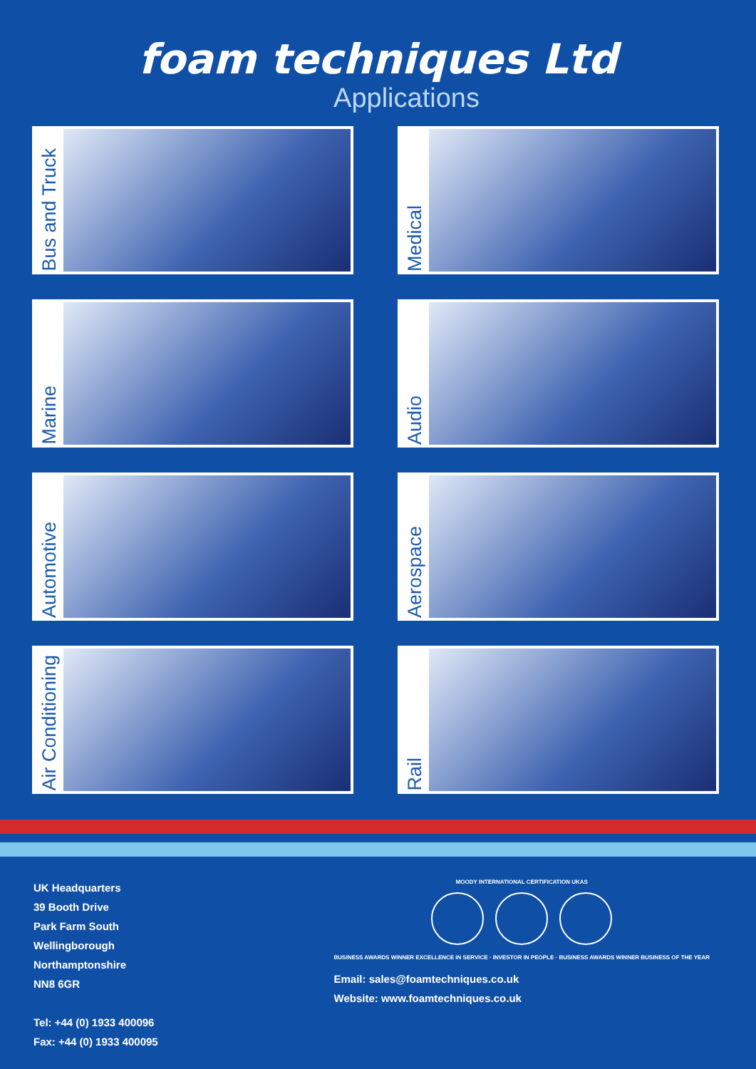foam techniques Ltd
Applications
Bus and Truck
Medical
Marine
Audio
Automotive
Aerospace
Air Conditioning
Rail
UK Headquarters
39 Booth Drive
Park Farm South
Wellingborough
Northamptonshire
NN8 6GR
Tel: +44 (0) 1933 400096
Fax: +44 (0) 1933 400095
MOODY INTERNATIONAL CERTIFICATION UKAS
BUSINESS AWARDS WINNER EXCELLENCE IN SERVICE · INVESTOR IN PEOPLE · BUSINESS AWARDS WINNER BUSINESS OF THE YEAR
Email: sales@foamtechniques.co.uk
Website: www.foamtechniques.co.uk